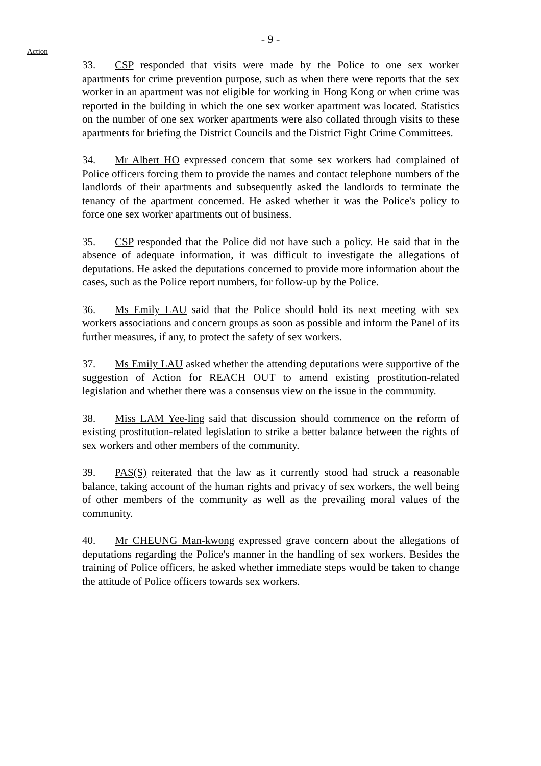- 9 -
Action
33. CSP responded that visits were made by the Police to one sex worker apartments for crime prevention purpose, such as when there were reports that the sex worker in an apartment was not eligible for working in Hong Kong or when crime was reported in the building in which the one sex worker apartment was located. Statistics on the number of one sex worker apartments were also collated through visits to these apartments for briefing the District Councils and the District Fight Crime Committees.
34. Mr Albert HO expressed concern that some sex workers had complained of Police officers forcing them to provide the names and contact telephone numbers of the landlords of their apartments and subsequently asked the landlords to terminate the tenancy of the apartment concerned. He asked whether it was the Police's policy to force one sex worker apartments out of business.
35. CSP responded that the Police did not have such a policy. He said that in the absence of adequate information, it was difficult to investigate the allegations of deputations. He asked the deputations concerned to provide more information about the cases, such as the Police report numbers, for follow-up by the Police.
36. Ms Emily LAU said that the Police should hold its next meeting with sex workers associations and concern groups as soon as possible and inform the Panel of its further measures, if any, to protect the safety of sex workers.
37. Ms Emily LAU asked whether the attending deputations were supportive of the suggestion of Action for REACH OUT to amend existing prostitution-related legislation and whether there was a consensus view on the issue in the community.
38. Miss LAM Yee-ling said that discussion should commence on the reform of existing prostitution-related legislation to strike a better balance between the rights of sex workers and other members of the community.
39. PAS(S) reiterated that the law as it currently stood had struck a reasonable balance, taking account of the human rights and privacy of sex workers, the well being of other members of the community as well as the prevailing moral values of the community.
40. Mr CHEUNG Man-kwong expressed grave concern about the allegations of deputations regarding the Police's manner in the handling of sex workers. Besides the training of Police officers, he asked whether immediate steps would be taken to change the attitude of Police officers towards sex workers.